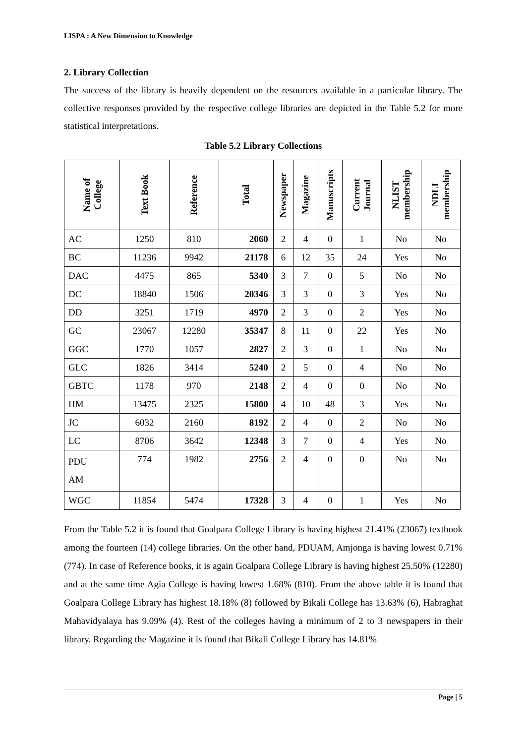LISPA : A New Dimension to Knowledge
2. Library Collection
The success of the library is heavily dependent on the resources available in a particular library. The collective responses provided by the respective college libraries are depicted in the Table 5.2 for more statistical interpretations.
Table 5.2 Library Collections
| Name of College | Text Book | Reference | Total | Newspaper | Magazine | Manuscripts | Current Journal | NLIST membership | NDLI membership |
| --- | --- | --- | --- | --- | --- | --- | --- | --- | --- |
| AC | 1250 | 810 | 2060 | 2 | 4 | 0 | 1 | No | No |
| BC | 11236 | 9942 | 21178 | 6 | 12 | 35 | 24 | Yes | No |
| DAC | 4475 | 865 | 5340 | 3 | 7 | 0 | 5 | No | No |
| DC | 18840 | 1506 | 20346 | 3 | 3 | 0 | 3 | Yes | No |
| DD | 3251 | 1719 | 4970 | 2 | 3 | 0 | 2 | Yes | No |
| GC | 23067 | 12280 | 35347 | 8 | 11 | 0 | 22 | Yes | No |
| GGC | 1770 | 1057 | 2827 | 2 | 3 | 0 | 1 | No | No |
| GLC | 1826 | 3414 | 5240 | 2 | 5 | 0 | 4 | No | No |
| GBTC | 1178 | 970 | 2148 | 2 | 4 | 0 | 0 | No | No |
| HM | 13475 | 2325 | 15800 | 4 | 10 | 48 | 3 | Yes | No |
| JC | 6032 | 2160 | 8192 | 2 | 4 | 0 | 2 | No | No |
| LC | 8706 | 3642 | 12348 | 3 | 7 | 0 | 4 | Yes | No |
| PDU AM | 774 | 1982 | 2756 | 2 | 4 | 0 | 0 | No | No |
| WGC | 11854 | 5474 | 17328 | 3 | 4 | 0 | 1 | Yes | No |
From the Table 5.2 it is found that Goalpara College Library is having highest 21.41% (23067) textbook among the fourteen (14) college libraries. On the other hand, PDUAM, Amjonga is having lowest 0.71% (774). In case of Reference books, it is again Goalpara College Library is having highest 25.50% (12280) and at the same time Agia College is having lowest 1.68% (810). From the above table it is found that Goalpara College Library has highest 18.18% (8) followed by Bikali College has 13.63% (6), Habraghat Mahavidyalaya has 9.09% (4). Rest of the colleges having a minimum of 2 to 3 newspapers in their library. Regarding the Magazine it is found that Bikali College Library has 14.81%
Page | 5